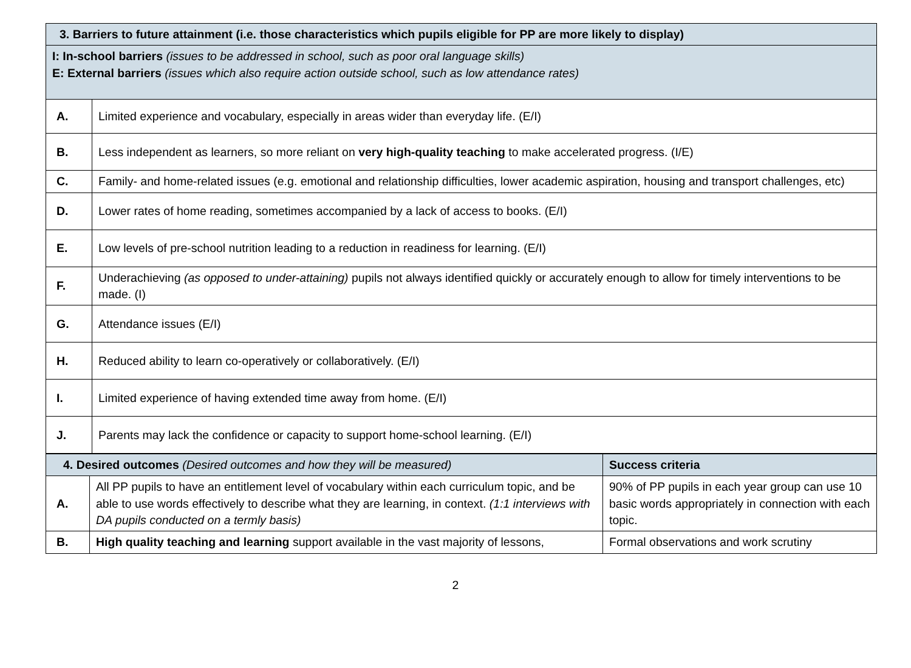| 3. Barriers to future attainment (i.e. those characteristics which pupils eligible for PP are more likely to display) | |
| I: In-school barriers (issues to be addressed in school, such as poor oral language skills) E: External barriers (issues which also require action outside school, such as low attendance rates) | |
| A. | Limited experience and vocabulary, especially in areas wider than everyday life. (E/I) |
| B. | Less independent as learners, so more reliant on very high-quality teaching to make accelerated progress. (I/E) |
| C. | Family- and home-related issues (e.g. emotional and relationship difficulties, lower academic aspiration, housing and transport challenges, etc) |
| D. | Lower rates of home reading, sometimes accompanied by a lack of access to books. (E/I) |
| E. | Low levels of pre-school nutrition leading to a reduction in readiness for learning. (E/I) |
| F. | Underachieving (as opposed to under-attaining) pupils not always identified quickly or accurately enough to allow for timely interventions to be made. (I) |
| G. | Attendance issues (E/I) |
| H. | Reduced ability to learn co-operatively or collaboratively. (E/I) |
| I. | Limited experience of having extended time away from home. (E/I) |
| J. | Parents may lack the confidence or capacity to support home-school learning. (E/I) |
| 4. Desired outcomes (Desired outcomes and how they will be measured) | | Success criteria |
| A. | All PP pupils to have an entitlement level of vocabulary within each curriculum topic, and be able to use words effectively to describe what they are learning, in context. (1:1 interviews with DA pupils conducted on a termly basis) | 90% of PP pupils in each year group can use 10 basic words appropriately in connection with each topic. |
| B. | High quality teaching and learning support available in the vast majority of lessons, | Formal observations and work scrutiny |
2